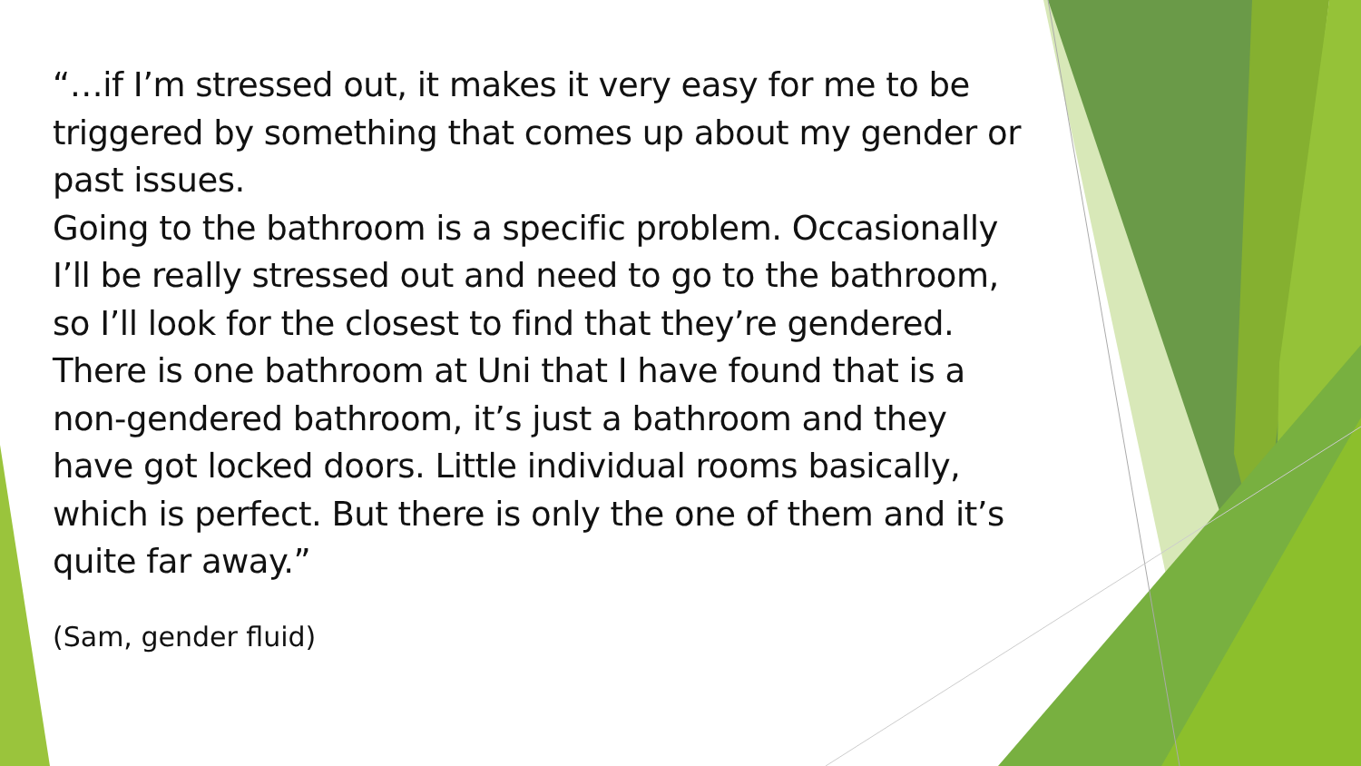“…if I’m stressed out, it makes it very easy for me to be triggered by something that comes up about my gender or past issues.
Going to the bathroom is a specific problem. Occasionally I’ll be really stressed out and need to go to the bathroom, so I’ll look for the closest to find that they’re gendered.
There is one bathroom at Uni that I have found that is a non-gendered bathroom, it’s just a bathroom and they have got locked doors. Little individual rooms basically, which is perfect. But there is only the one of them and it’s quite far away.”
(Sam, gender fluid)